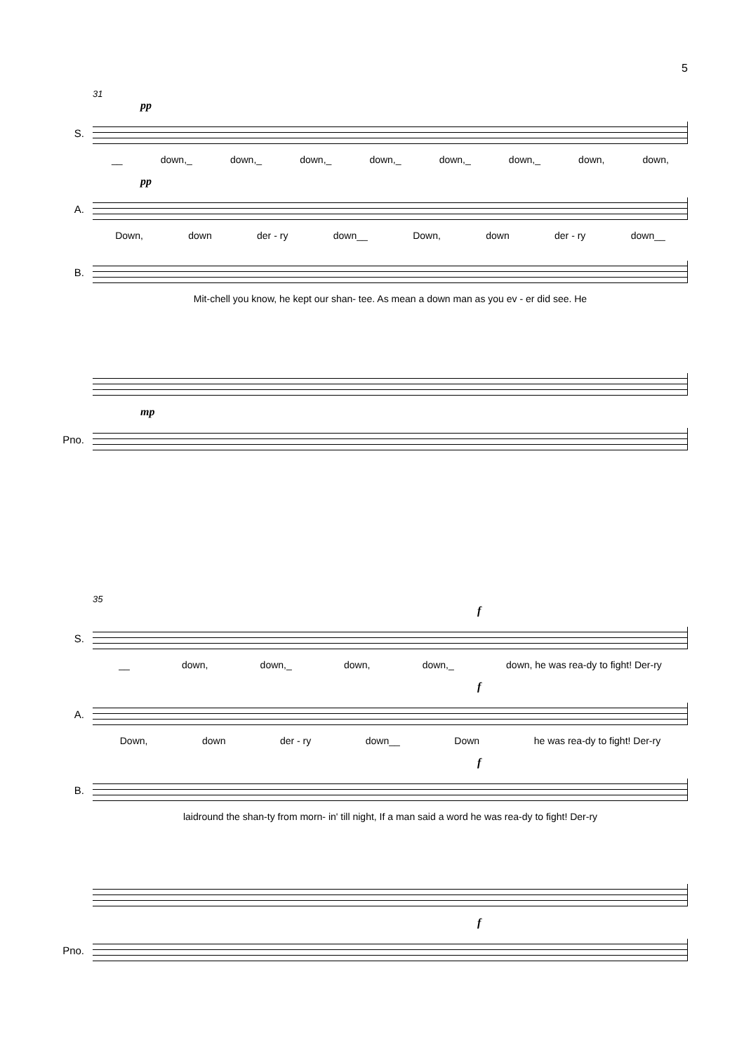5
31
pp
S.
__ down,_ down,_ down,_ down,_ down,_ down,_ down, down,
pp
A.
Down, down der - ry down__ Down, down der - ry down__
B.
Mit-chell you know, he kept our shan- tee. As mean a down man as you ev - er did see. He
mp
Pno.
35
f
S.
__ down, down,_ down, down,_ down, he was rea-dy to fight! Der-ry
f
A.
Down, down der - ry down__ Down he was rea-dy to fight! Der-ry
f
B.
laidround the shan-ty from morn- in' till night, If a man said a word he was rea-dy to fight! Der-ry
f
Pno.